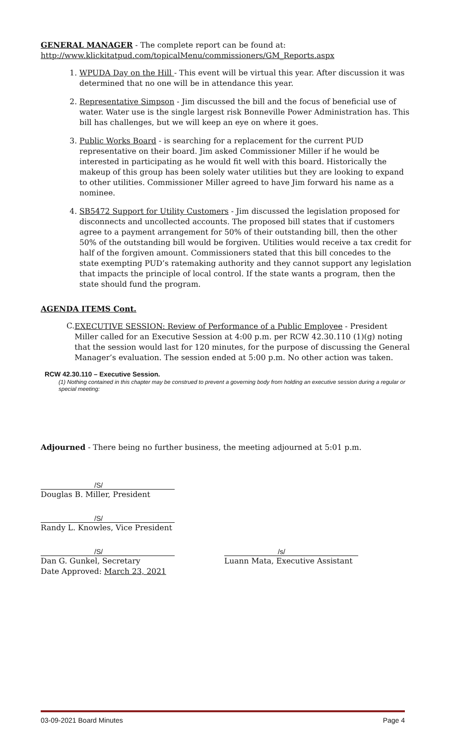GENERAL MANAGER - The complete report can be found at:
http://www.klickitatpud.com/topicalMenu/commissioners/GM_Reports.aspx
1. WPUDA Day on the Hill - This event will be virtual this year. After discussion it was determined that no one will be in attendance this year.
2. Representative Simpson - Jim discussed the bill and the focus of beneficial use of water. Water use is the single largest risk Bonneville Power Administration has. This bill has challenges, but we will keep an eye on where it goes.
3. Public Works Board - is searching for a replacement for the current PUD representative on their board. Jim asked Commissioner Miller if he would be interested in participating as he would fit well with this board. Historically the makeup of this group has been solely water utilities but they are looking to expand to other utilities. Commissioner Miller agreed to have Jim forward his name as a nominee.
4. SB5472 Support for Utility Customers - Jim discussed the legislation proposed for disconnects and uncollected accounts. The proposed bill states that if customers agree to a payment arrangement for 50% of their outstanding bill, then the other 50% of the outstanding bill would be forgiven. Utilities would receive a tax credit for half of the forgiven amount. Commissioners stated that this bill concedes to the state exempting PUD’s ratemaking authority and they cannot support any legislation that impacts the principle of local control. If the state wants a program, then the state should fund the program.
AGENDA ITEMS Cont.
C.
EXECUTIVE SESSION: Review of Performance of a Public Employee - President Miller called for an Executive Session at 4:00 p.m. per RCW 42.30.110 (1)(g) noting that the session would last for 120 minutes, for the purpose of discussing the General Manager’s evaluation. The session ended at 5:00 p.m. No other action was taken.
RCW 42.30.110 – Executive Session.
(1) Nothing contained in this chapter may be construed to prevent a governing body from holding an executive session during a regular or special meeting:
Adjourned - There being no further business, the meeting adjourned at 5:01 p.m.
/S/
Douglas B. Miller, President
/S/
Randy L. Knowles, Vice President
/S/
Dan G. Gunkel, Secretary
Date Approved: March 23, 2021
/s/
Luann Mata, Executive Assistant
03-09-2021 Board Minutes Page 4